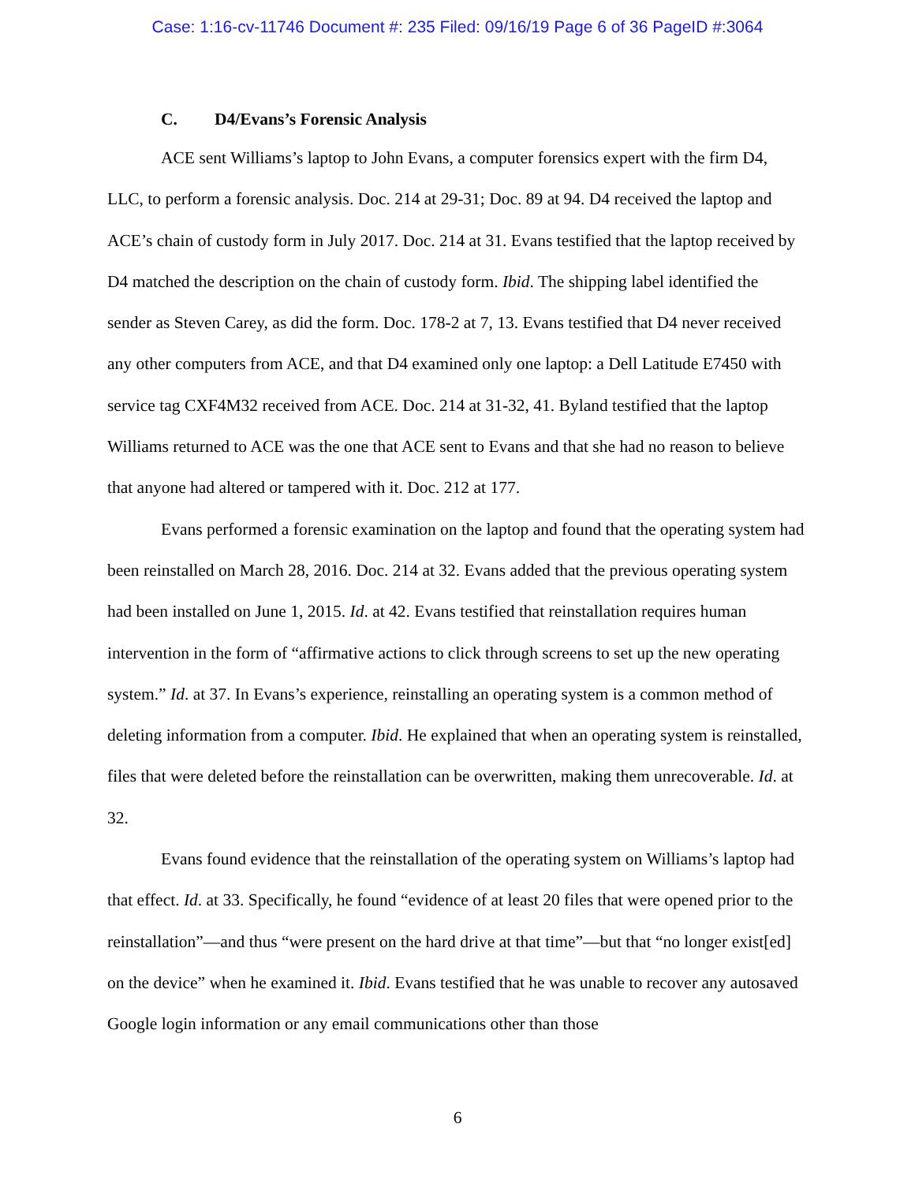Case: 1:16-cv-11746 Document #: 235 Filed: 09/16/19 Page 6 of 36 PageID #:3064
C. D4/Evans’s Forensic Analysis
ACE sent Williams’s laptop to John Evans, a computer forensics expert with the firm D4, LLC, to perform a forensic analysis. Doc. 214 at 29-31; Doc. 89 at 94. D4 received the laptop and ACE’s chain of custody form in July 2017. Doc. 214 at 31. Evans testified that the laptop received by D4 matched the description on the chain of custody form. Ibid. The shipping label identified the sender as Steven Carey, as did the form. Doc. 178-2 at 7, 13. Evans testified that D4 never received any other computers from ACE, and that D4 examined only one laptop: a Dell Latitude E7450 with service tag CXF4M32 received from ACE. Doc. 214 at 31-32, 41. Byland testified that the laptop Williams returned to ACE was the one that ACE sent to Evans and that she had no reason to believe that anyone had altered or tampered with it. Doc. 212 at 177.
Evans performed a forensic examination on the laptop and found that the operating system had been reinstalled on March 28, 2016. Doc. 214 at 32. Evans added that the previous operating system had been installed on June 1, 2015. Id. at 42. Evans testified that reinstallation requires human intervention in the form of “affirmative actions to click through screens to set up the new operating system.” Id. at 37. In Evans’s experience, reinstalling an operating system is a common method of deleting information from a computer. Ibid. He explained that when an operating system is reinstalled, files that were deleted before the reinstallation can be overwritten, making them unrecoverable. Id. at 32.
Evans found evidence that the reinstallation of the operating system on Williams’s laptop had that effect. Id. at 33. Specifically, he found “evidence of at least 20 files that were opened prior to the reinstallation”—and thus “were present on the hard drive at that time”—but that “no longer exist[ed] on the device” when he examined it. Ibid. Evans testified that he was unable to recover any autosaved Google login information or any email communications other than those
6